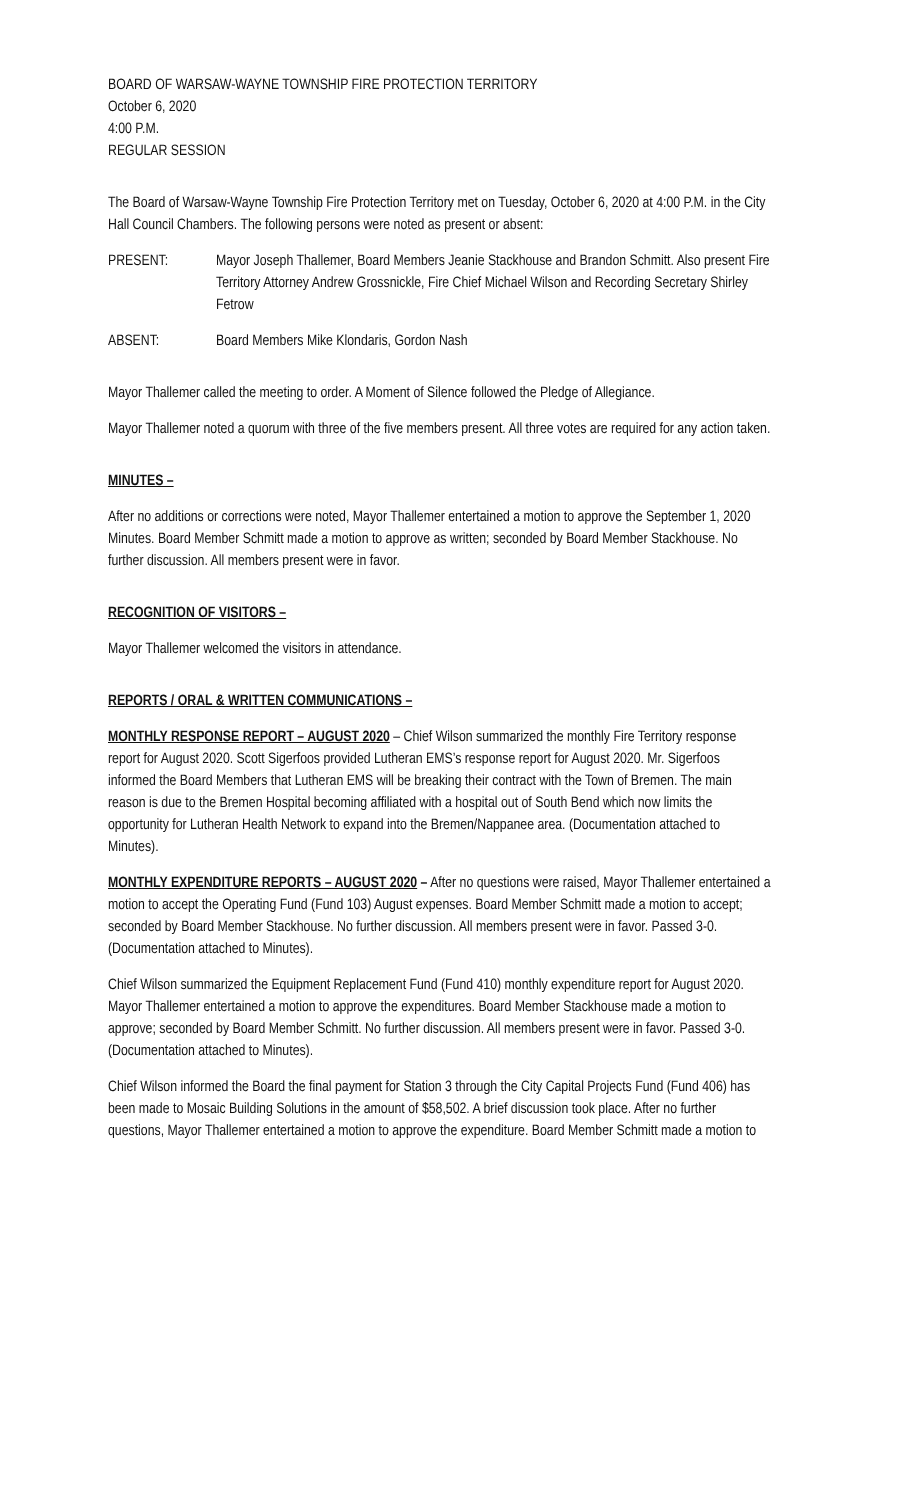BOARD OF WARSAW-WAYNE TOWNSHIP FIRE PROTECTION TERRITORY
October 6, 2020
4:00 P.M.
REGULAR SESSION
The Board of Warsaw-Wayne Township Fire Protection Territory met on Tuesday, October 6, 2020 at 4:00 P.M. in the City Hall Council Chambers. The following persons were noted as present or absent:
PRESENT: Mayor Joseph Thallemer, Board Members Jeanie Stackhouse and Brandon Schmitt. Also present Fire Territory Attorney Andrew Grossnickle, Fire Chief Michael Wilson and Recording Secretary Shirley Fetrow
ABSENT: Board Members Mike Klondaris, Gordon Nash
Mayor Thallemer called the meeting to order. A Moment of Silence followed the Pledge of Allegiance.
Mayor Thallemer noted a quorum with three of the five members present. All three votes are required for any action taken.
MINUTES –
After no additions or corrections were noted, Mayor Thallemer entertained a motion to approve the September 1, 2020 Minutes. Board Member Schmitt made a motion to approve as written; seconded by Board Member Stackhouse. No further discussion. All members present were in favor.
RECOGNITION OF VISITORS –
Mayor Thallemer welcomed the visitors in attendance.
REPORTS / ORAL & WRITTEN COMMUNICATIONS –
MONTHLY RESPONSE REPORT – AUGUST 2020 – Chief Wilson summarized the monthly Fire Territory response report for August 2020. Scott Sigerfoos provided Lutheran EMS’s response report for August 2020. Mr. Sigerfoos informed the Board Members that Lutheran EMS will be breaking their contract with the Town of Bremen. The main reason is due to the Bremen Hospital becoming affiliated with a hospital out of South Bend which now limits the opportunity for Lutheran Health Network to expand into the Bremen/Nappanee area. (Documentation attached to Minutes).
MONTHLY EXPENDITURE REPORTS – AUGUST 2020 – After no questions were raised, Mayor Thallemer entertained a motion to accept the Operating Fund (Fund 103) August expenses. Board Member Schmitt made a motion to accept; seconded by Board Member Stackhouse. No further discussion. All members present were in favor. Passed 3-0. (Documentation attached to Minutes).
Chief Wilson summarized the Equipment Replacement Fund (Fund 410) monthly expenditure report for August 2020. Mayor Thallemer entertained a motion to approve the expenditures. Board Member Stackhouse made a motion to approve; seconded by Board Member Schmitt. No further discussion. All members present were in favor. Passed 3-0. (Documentation attached to Minutes).
Chief Wilson informed the Board the final payment for Station 3 through the City Capital Projects Fund (Fund 406) has been made to Mosaic Building Solutions in the amount of $58,502. A brief discussion took place. After no further questions, Mayor Thallemer entertained a motion to approve the expenditure. Board Member Schmitt made a motion to